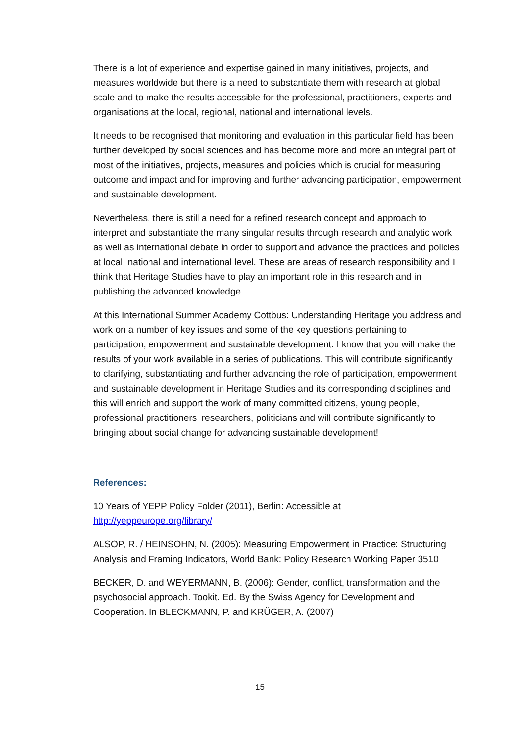There is a lot of experience and expertise gained in many initiatives, projects, and measures worldwide but there is a need to substantiate them with research at global scale and to make the results accessible for the professional, practitioners, experts and organisations at the local, regional, national and international levels.
It needs to be recognised that monitoring and evaluation in this particular field has been further developed by social sciences and has become more and more an integral part of most of the initiatives, projects, measures and policies which is crucial for measuring outcome and impact and for improving and further advancing participation, empowerment and sustainable development.
Nevertheless, there is still a need for a refined research concept and approach to interpret and substantiate the many singular results through research and analytic work as well as international debate in order to support and advance the practices and policies at local, national and international level. These are areas of research responsibility and I think that Heritage Studies have to play an important role in this research and in publishing the advanced knowledge.
At this International Summer Academy Cottbus: Understanding Heritage you address and work on a number of key issues and some of the key questions pertaining to participation, empowerment and sustainable development. I know that you will make the results of your work available in a series of publications. This will contribute significantly to clarifying, substantiating and further advancing the role of participation, empowerment and sustainable development in Heritage Studies and its corresponding disciplines and this will enrich and support the work of many committed citizens, young people, professional practitioners, researchers, politicians and will contribute significantly to bringing about social change for advancing sustainable development!
References:
10 Years of YEPP Policy Folder (2011), Berlin: Accessible at http://yeppeurope.org/library/
ALSOP, R. / HEINSOHN, N. (2005): Measuring Empowerment in Practice: Structuring Analysis and Framing Indicators, World Bank: Policy Research Working Paper 3510
BECKER, D. and WEYERMANN, B. (2006): Gender, conflict, transformation and the psychosocial approach. Tookit. Ed. By the Swiss Agency for Development and Cooperation. In BLECKMANN, P. and KRÜGER, A. (2007)
15